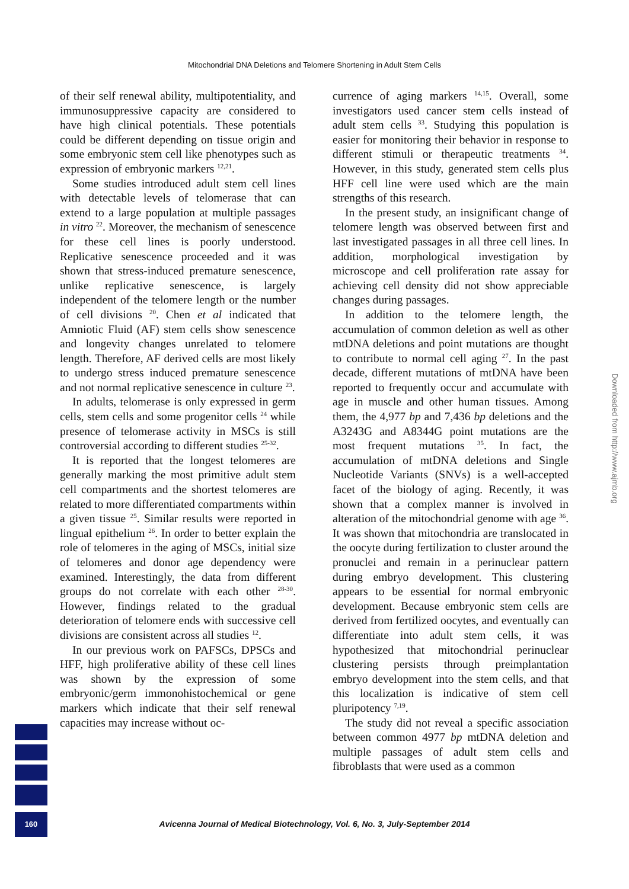Mitochondrial DNA Deletions and Telomere Shortening in Adult Stem Cells
of their self renewal ability, multipotentiality, and immunosuppressive capacity are considered to have high clinical potentials. These potentials could be different depending on tissue origin and some embryonic stem cell like phenotypes such as expression of embryonic markers <sup>12,21</sup>.
Some studies introduced adult stem cell lines with detectable levels of telomerase that can extend to a large population at multiple passages in vitro <sup>22</sup>. Moreover, the mechanism of senescence for these cell lines is poorly understood. Replicative senescence proceeded and it was shown that stress-induced premature senescence, unlike replicative senescence, is largely independent of the telomere length or the number of cell divisions <sup>20</sup>. Chen et al indicated that Amniotic Fluid (AF) stem cells show senescence and longevity changes unrelated to telomere length. Therefore, AF derived cells are most likely to undergo stress induced premature senescence and not normal replicative senescence in culture <sup>23</sup>.
In adults, telomerase is only expressed in germ cells, stem cells and some progenitor cells <sup>24</sup> while presence of telomerase activity in MSCs is still controversial according to different studies <sup>25-32</sup>.
It is reported that the longest telomeres are generally marking the most primitive adult stem cell compartments and the shortest telomeres are related to more differentiated compartments within a given tissue <sup>25</sup>. Similar results were reported in lingual epithelium <sup>26</sup>. In order to better explain the role of telomeres in the aging of MSCs, initial size of telomeres and donor age dependency were examined. Interestingly, the data from different groups do not correlate with each other <sup>28-30</sup>. However, findings related to the gradual deterioration of telomere ends with successive cell divisions are consistent across all studies <sup>12</sup>.
In our previous work on PAFSCs, DPSCs and HFF, high proliferative ability of these cell lines was shown by the expression of some embryonic/germ immonohistochemical or gene markers which indicate that their self renewal capacities may increase without oc-
currence of aging markers <sup>14,15</sup>. Overall, some investigators used cancer stem cells instead of adult stem cells <sup>33</sup>. Studying this population is easier for monitoring their behavior in response to different stimuli or therapeutic treatments <sup>34</sup>. However, in this study, generated stem cells plus HFF cell line were used which are the main strengths of this research.
In the present study, an insignificant change of telomere length was observed between first and last investigated passages in all three cell lines. In addition, morphological investigation by microscope and cell proliferation rate assay for achieving cell density did not show appreciable changes during passages.
In addition to the telomere length, the accumulation of common deletion as well as other mtDNA deletions and point mutations are thought to contribute to normal cell aging <sup>27</sup>. In the past decade, different mutations of mtDNA have been reported to frequently occur and accumulate with age in muscle and other human tissues. Among them, the 4,977 bp and 7,436 bp deletions and the A3243G and A8344G point mutations are the most frequent mutations <sup>35</sup>. In fact, the accumulation of mtDNA deletions and Single Nucleotide Variants (SNVs) is a well-accepted facet of the biology of aging. Recently, it was shown that a complex manner is involved in alteration of the mitochondrial genome with age <sup>36</sup>. It was shown that mitochondria are translocated in the oocyte during fertilization to cluster around the pronuclei and remain in a perinuclear pattern during embryo development. This clustering appears to be essential for normal embryonic development. Because embryonic stem cells are derived from fertilized oocytes, and eventually can differentiate into adult stem cells, it was hypothesized that mitochondrial perinuclear clustering persists through preimplantation embryo development into the stem cells, and that this localization is indicative of stem cell pluripotency <sup>7,19</sup>.
The study did not reveal a specific association between common 4977 bp mtDNA deletion and multiple passages of adult stem cells and fibroblasts that were used as a common
160
Avicenna Journal of Medical Biotechnology, Vol. 6, No. 3, July-September 2014
Downloaded from http://www.ajmb.org